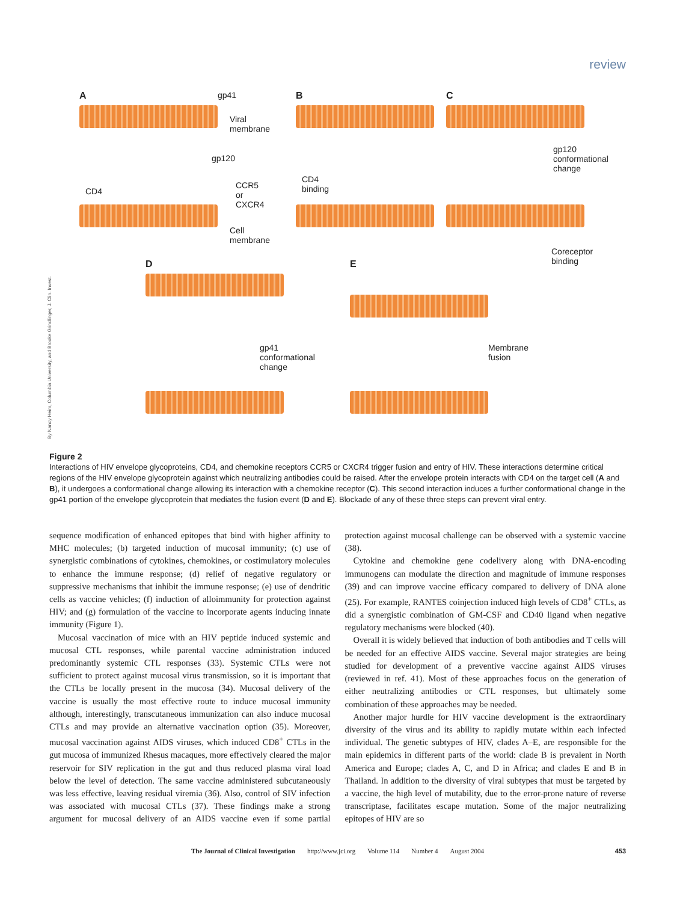review
A
gp41
Viral membrane
gp120
CD4
CCR5 or
CXCR4
Cell membrane
B
CD4
binding
C
gp120
conformational
change
Coreceptor
binding
D
gp41
conformational
change
E
Membrane
fusion
By Nancy Heim, Columbia University, and Brooke Grindlinger, J. Clin. Invest.
Figure 2
Interactions of HIV envelope glycoproteins, CD4, and chemokine receptors CCR5 or CXCR4 trigger fusion and entry of HIV. These interactions determine critical regions of the HIV envelope glycoprotein against which neutralizing antibodies could be raised. After the envelope protein interacts with CD4 on the target cell (A and B), it undergoes a conformational change allowing its interaction with a chemokine receptor (C). This second interaction induces a further conformational change in the gp41 portion of the envelope glycoprotein that mediates the fusion event (D and E). Blockade of any of these three steps can prevent viral entry.
sequence modification of enhanced epitopes that bind with higher affinity to MHC molecules; (b) targeted induction of mucosal immunity; (c) use of synergistic combinations of cytokines, chemokines, or costimulatory molecules to enhance the immune response; (d) relief of negative regulatory or suppressive mechanisms that inhibit the immune response; (e) use of dendritic cells as vaccine vehicles; (f) induction of alloimmunity for protection against HIV; and (g) formulation of the vaccine to incorporate agents inducing innate immunity (Figure 1).
Mucosal vaccination of mice with an HIV peptide induced systemic and mucosal CTL responses, while parental vaccine administration induced predominantly systemic CTL responses (33). Systemic CTLs were not sufficient to protect against mucosal virus transmission, so it is important that the CTLs be locally present in the mucosa (34). Mucosal delivery of the vaccine is usually the most effective route to induce mucosal immunity although, interestingly, transcutaneous immunization can also induce mucosal CTLs and may provide an alternative vaccination option (35). Moreover, mucosal vaccination against AIDS viruses, which induced CD8<sup>+</sup> CTLs in the gut mucosa of immunized Rhesus macaques, more effectively cleared the major reservoir for SIV replication in the gut and thus reduced plasma viral load below the level of detection. The same vaccine administered subcutaneously was less effective, leaving residual viremia (36). Also, control of SIV infection was associated with mucosal CTLs (37). These findings make a strong argument for mucosal delivery of an AIDS vaccine even if some partial protection against mucosal challenge can be observed with a systemic vaccine (38).
Cytokine and chemokine gene codelivery along with DNA-encoding immunogens can modulate the direction and magnitude of immune responses (39) and can improve vaccine efficacy compared to delivery of DNA alone (25). For example, RANTES coinjection induced high levels of CD8<sup>+</sup> CTLs, as did a synergistic combination of GM-CSF and CD40 ligand when negative regulatory mechanisms were blocked (40).
Overall it is widely believed that induction of both antibodies and T cells will be needed for an effective AIDS vaccine. Several major strategies are being studied for development of a preventive vaccine against AIDS viruses (reviewed in ref. 41). Most of these approaches focus on the generation of either neutralizing antibodies or CTL responses, but ultimately some combination of these approaches may be needed.
Another major hurdle for HIV vaccine development is the extraordinary diversity of the virus and its ability to rapidly mutate within each infected individual. The genetic subtypes of HIV, clades A–E, are responsible for the main epidemics in different parts of the world: clade B is prevalent in North America and Europe; clades A, C, and D in Africa; and clades E and B in Thailand. In addition to the diversity of viral subtypes that must be targeted by a vaccine, the high level of mutability, due to the error-prone nature of reverse transcriptase, facilitates escape mutation. Some of the major neutralizing epitopes of HIV are so
The Journal of Clinical Investigation http://www.jci.org Volume 114 Number 4 August 2004 453